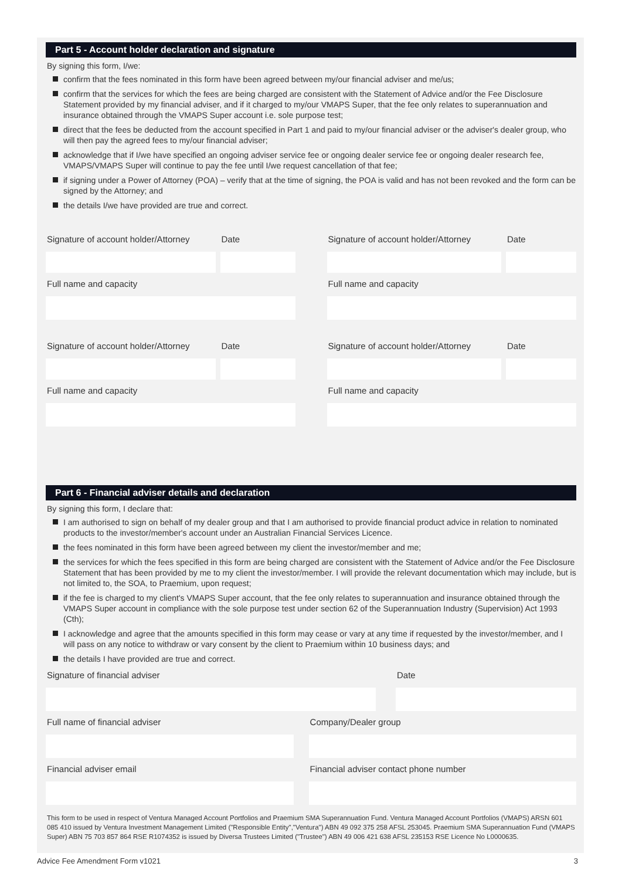Part 5 - Account holder declaration and signature
By signing this form, I/we:
confirm that the fees nominated in this form have been agreed between my/our financial adviser and me/us;
confirm that the services for which the fees are being charged are consistent with the Statement of Advice and/or the Fee Disclosure Statement provided by my financial adviser, and if it charged to my/our VMAPS Super, that the fee only relates to superannuation and insurance obtained through the VMAPS Super account i.e. sole purpose test;
direct that the fees be deducted from the account specified in Part 1 and paid to my/our financial adviser or the adviser's dealer group, who will then pay the agreed fees to my/our financial adviser;
acknowledge that if I/we have specified an ongoing adviser service fee or ongoing dealer service fee or ongoing dealer research fee, VMAPS/VMAPS Super will continue to pay the fee until I/we request cancellation of that fee;
if signing under a Power of Attorney (POA) – verify that at the time of signing, the POA is valid and has not been revoked and the form can be signed by the Attorney; and
the details I/we have provided are true and correct.
Signature of account holder/Attorney
Date
Full name and capacity
Signature of account holder/Attorney
Date
Full name and capacity
Signature of account holder/Attorney
Date
Full name and capacity
Signature of account holder/Attorney
Date
Full name and capacity
Part 6 - Financial adviser details and declaration
By signing this form, I declare that:
I am authorised to sign on behalf of my dealer group and that I am authorised to provide financial product advice in relation to nominated products to the investor/member's account under an Australian Financial Services Licence.
the fees nominated in this form have been agreed between my client the investor/member and me;
the services for which the fees specified in this form are being charged are consistent with the Statement of Advice and/or the Fee Disclosure Statement that has been provided by me to my client the investor/member. I will provide the relevant documentation which may include, but is not limited to, the SOA, to Praemium, upon request;
if the fee is charged to my client's VMAPS Super account, that the fee only relates to superannuation and insurance obtained through the VMAPS Super account in compliance with the sole purpose test under section 62 of the Superannuation Industry (Supervision) Act 1993 (Cth);
I acknowledge and agree that the amounts specified in this form may cease or vary at any time if requested by the investor/member, and I will pass on any notice to withdraw or vary consent by the client to Praemium within 10 business days; and
the details I have provided are true and correct.
Signature of financial adviser Date
Full name of financial adviser Company/Dealer group
Financial adviser email Financial adviser contact phone number
This form to be used in respect of Ventura Managed Account Portfolios and Praemium SMA Superannuation Fund. Ventura Managed Account Portfolios (VMAPS) ARSN 601 085 410 issued by Ventura Investment Management Limited ("Responsible Entity","Ventura") ABN 49 092 375 258 AFSL 253045. Praemium SMA Superannuation Fund (VMAPS Super) ABN 75 703 857 864 RSE R1074352 is issued by Diversa Trustees Limited ("Trustee") ABN 49 006 421 638 AFSL 235153 RSE Licence No L0000635.
Advice Fee Amendment Form v1021 3